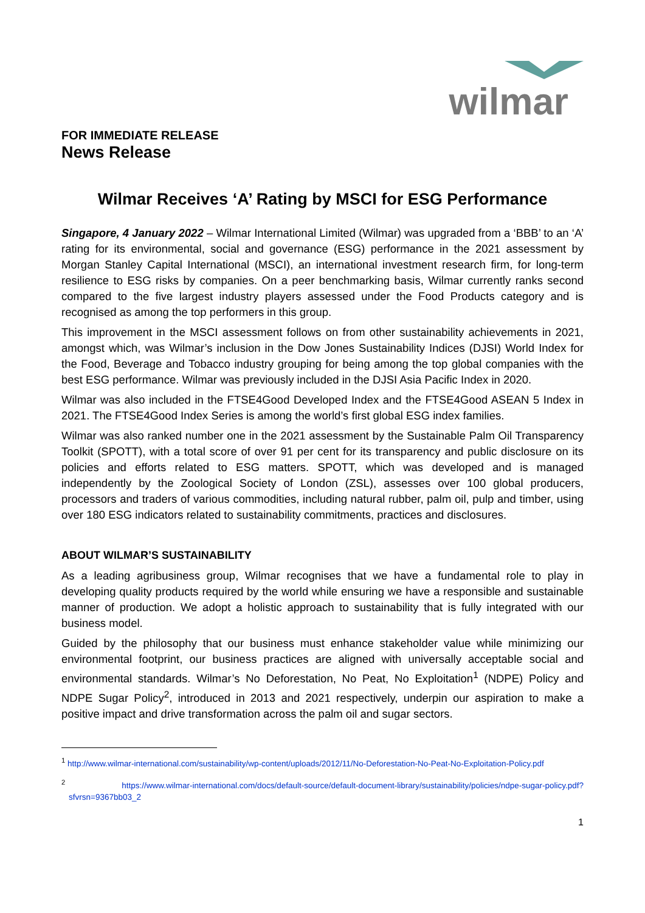wilmar
FOR IMMEDIATE RELEASE
News Release
Wilmar Receives ‘A’ Rating by MSCI for ESG Performance
Singapore, 4 January 2022 – Wilmar International Limited (Wilmar) was upgraded from a ‘BBB’ to an ‘A’ rating for its environmental, social and governance (ESG) performance in the 2021 assessment by Morgan Stanley Capital International (MSCI), an international investment research firm, for long-term resilience to ESG risks by companies. On a peer benchmarking basis, Wilmar currently ranks second compared to the five largest industry players assessed under the Food Products category and is recognised as among the top performers in this group.
This improvement in the MSCI assessment follows on from other sustainability achievements in 2021, amongst which, was Wilmar’s inclusion in the Dow Jones Sustainability Indices (DJSI) World Index for the Food, Beverage and Tobacco industry grouping for being among the top global companies with the best ESG performance. Wilmar was previously included in the DJSI Asia Pacific Index in 2020.
Wilmar was also included in the FTSE4Good Developed Index and the FTSE4Good ASEAN 5 Index in 2021. The FTSE4Good Index Series is among the world’s first global ESG index families.
Wilmar was also ranked number one in the 2021 assessment by the Sustainable Palm Oil Transparency Toolkit (SPOTT), with a total score of over 91 per cent for its transparency and public disclosure on its policies and efforts related to ESG matters. SPOTT, which was developed and is managed independently by the Zoological Society of London (ZSL), assesses over 100 global producers, processors and traders of various commodities, including natural rubber, palm oil, pulp and timber, using over 180 ESG indicators related to sustainability commitments, practices and disclosures.
ABOUT WILMAR’S SUSTAINABILITY
As a leading agribusiness group, Wilmar recognises that we have a fundamental role to play in developing quality products required by the world while ensuring we have a responsible and sustainable manner of production. We adopt a holistic approach to sustainability that is fully integrated with our business model.
Guided by the philosophy that our business must enhance stakeholder value while minimizing our environmental footprint, our business practices are aligned with universally acceptable social and environmental standards. Wilmar’s No Deforestation, No Peat, No Exploitation<sup>1</sup> (NDPE) Policy and NDPE Sugar Policy<sup>2</sup>, introduced in 2013 and 2021 respectively, underpin our aspiration to make a positive impact and drive transformation across the palm oil and sugar sectors.
<sup>1</sup> http://www.wilmar-international.com/sustainability/wp-content/uploads/2012/11/No-Deforestation-No-Peat-No-Exploitation-Policy.pdf
<sup>2</sup> https://www.wilmar-international.com/docs/default-source/default-document-library/sustainability/policies/ndpe-sugar-policy.pdf?sfvrsn=9367bb03_2
1